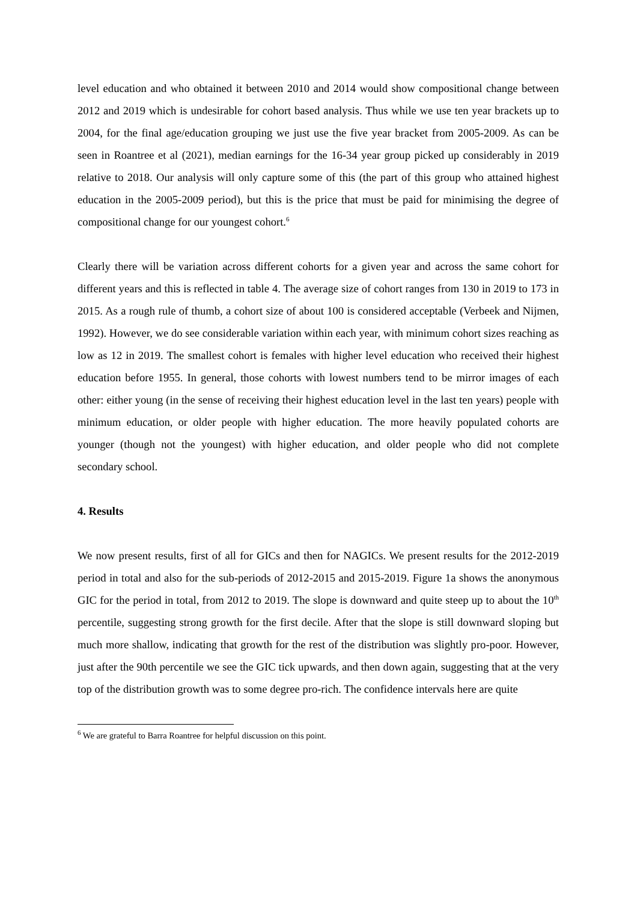level education and who obtained it between 2010 and 2014 would show compositional change between 2012 and 2019 which is undesirable for cohort based analysis. Thus while we use ten year brackets up to 2004, for the final age/education grouping we just use the five year bracket from 2005-2009. As can be seen in Roantree et al (2021), median earnings for the 16-34 year group picked up considerably in 2019 relative to 2018. Our analysis will only capture some of this (the part of this group who attained highest education in the 2005-2009 period), but this is the price that must be paid for minimising the degree of compositional change for our youngest cohort.<sup>6</sup>
Clearly there will be variation across different cohorts for a given year and across the same cohort for different years and this is reflected in table 4. The average size of cohort ranges from 130 in 2019 to 173 in 2015. As a rough rule of thumb, a cohort size of about 100 is considered acceptable (Verbeek and Nijmen, 1992). However, we do see considerable variation within each year, with minimum cohort sizes reaching as low as 12 in 2019. The smallest cohort is females with higher level education who received their highest education before 1955. In general, those cohorts with lowest numbers tend to be mirror images of each other: either young (in the sense of receiving their highest education level in the last ten years) people with minimum education, or older people with higher education. The more heavily populated cohorts are younger (though not the youngest) with higher education, and older people who did not complete secondary school.
4. Results
We now present results, first of all for GICs and then for NAGICs. We present results for the 2012-2019 period in total and also for the sub-periods of 2012-2015 and 2015-2019. Figure 1a shows the anonymous GIC for the period in total, from 2012 to 2019. The slope is downward and quite steep up to about the 10<sup>th</sup> percentile, suggesting strong growth for the first decile. After that the slope is still downward sloping but much more shallow, indicating that growth for the rest of the distribution was slightly pro-poor. However, just after the 90th percentile we see the GIC tick upwards, and then down again, suggesting that at the very top of the distribution growth was to some degree pro-rich. The confidence intervals here are quite
<sup>6</sup> We are grateful to Barra Roantree for helpful discussion on this point.